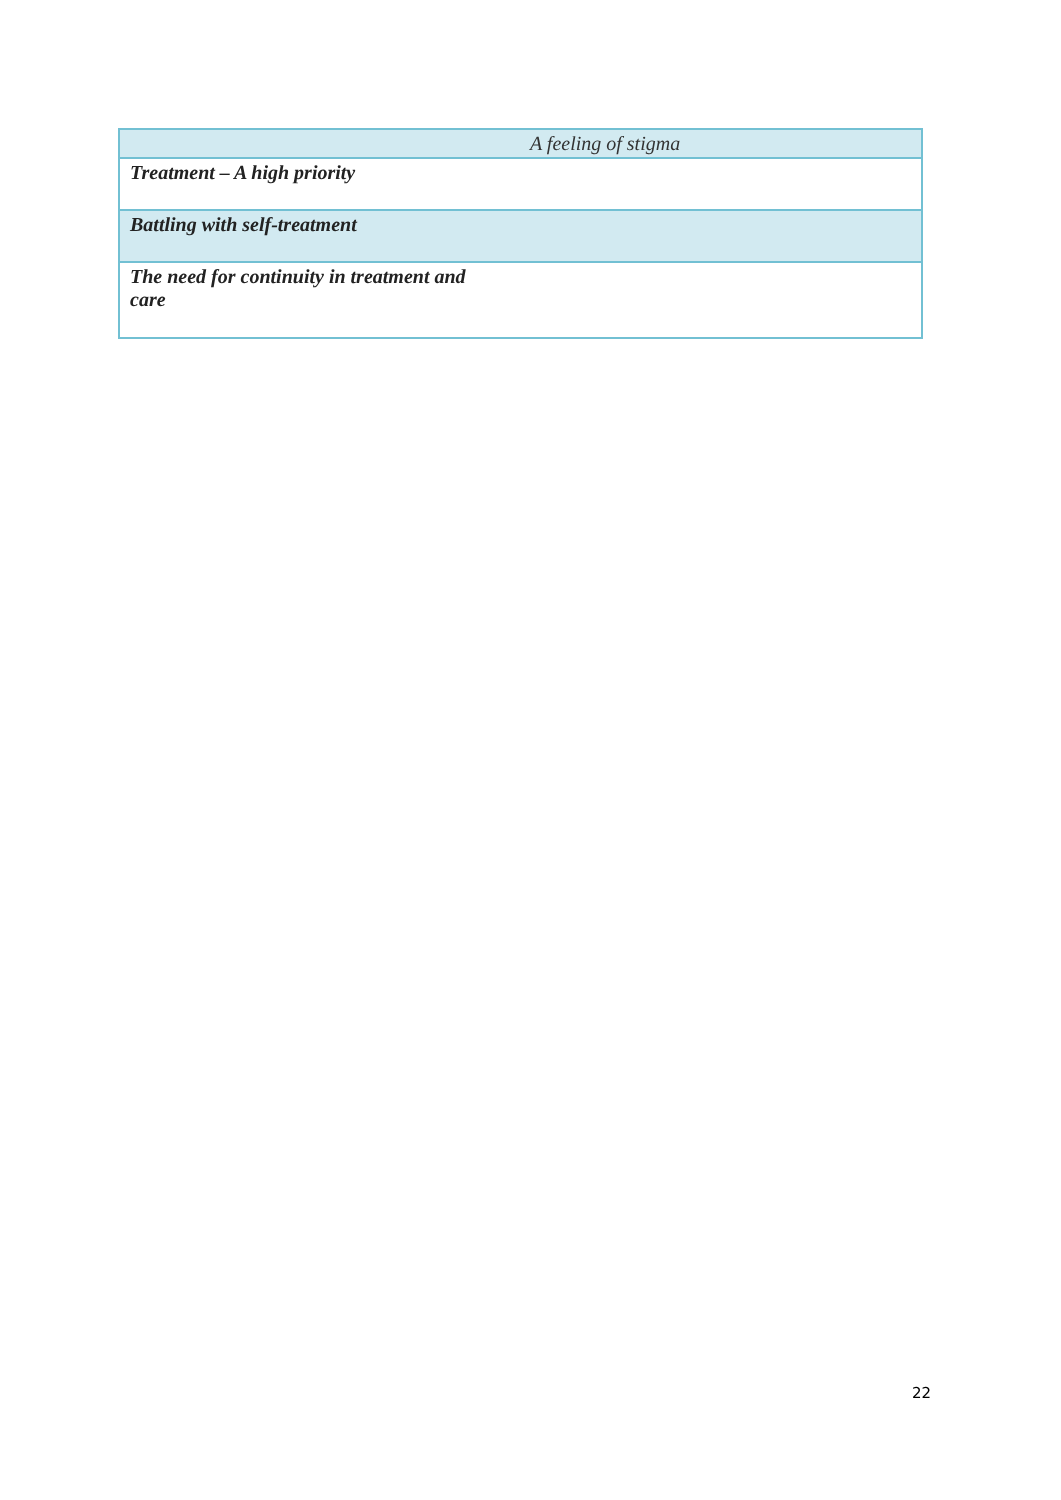| A feeling of stigma |
| Treatment – A high priority |
| Battling with self-treatment |
| The need for continuity in treatment and care |
22